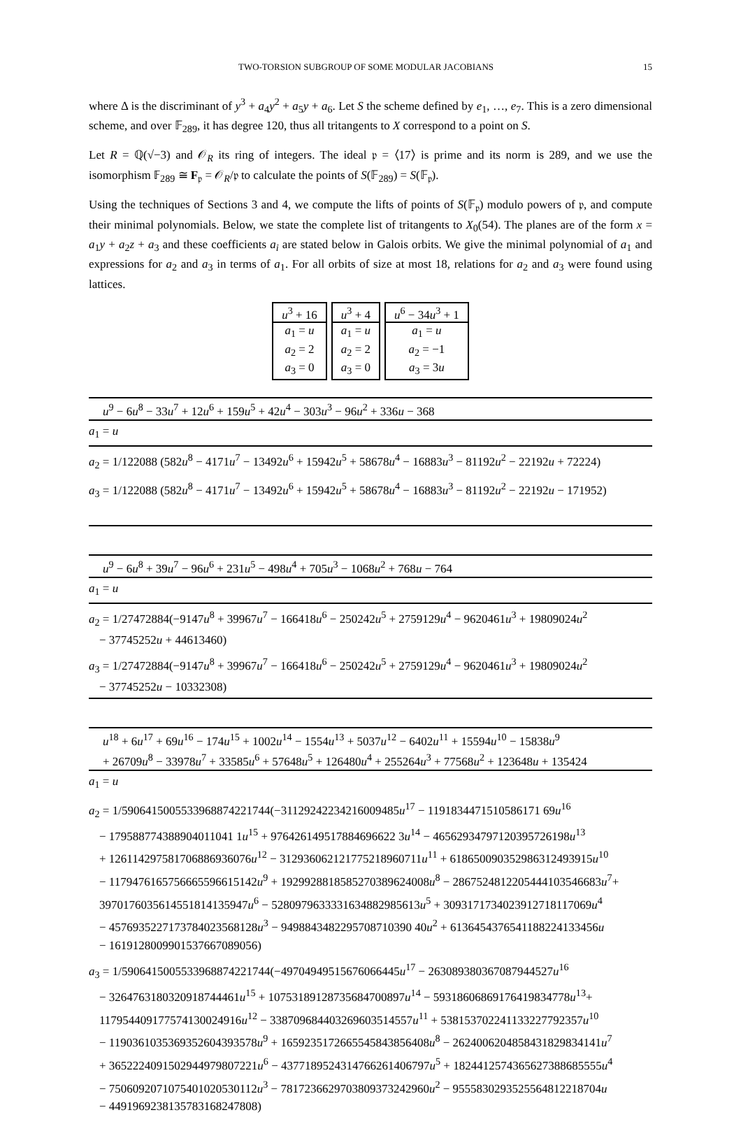TWO-TORSION SUBGROUP OF SOME MODULAR JACOBIANS 15
where Δ is the discriminant of y<sup>3</sup> + a<sub>4</sub>y<sup>2</sup> + a<sub>5</sub>y + a<sub>6</sub>. Let S the scheme defined by e<sub>1</sub>, …, e<sub>7</sub>. This is a zero dimensional scheme, and over 𝔽<sub>289</sub>, it has degree 120, thus all tritangents to X correspond to a point on S.
Let R = ℚ(√−3) and 𝒪<sub>R</sub> its ring of integers. The ideal 𝔭 = ⟨17⟩ is prime and its norm is 289, and we use the isomorphism 𝔽<sub>289</sub> ≅ F<sub>𝔭</sub> = 𝒪<sub>R</sub>/𝔭 to calculate the points of S(𝔽<sub>289</sub>) = S(𝔽<sub>𝔭</sub>).
Using the techniques of Sections 3 and 4, we compute the lifts of points of S(𝔽<sub>𝔭</sub>) modulo powers of 𝔭, and compute their minimal polynomials. Below, we state the complete list of tritangents to X<sub>0</sub>(54). The planes are of the form x = a<sub>1</sub>y + a<sub>2</sub>z + a<sub>3</sub> and these coefficients a<sub>i</sub> are stated below in Galois orbits. We give the minimal polynomial of a<sub>1</sub> and expressions for a<sub>2</sub> and a<sub>3</sub> in terms of a<sub>1</sub>. For all orbits of size at most 18, relations for a<sub>2</sub> and a<sub>3</sub> were found using lattices.
| u<sup>3</sup> + 16 |
| a<sub>1</sub> = u |
| a<sub>2</sub> = 2 |
| a<sub>3</sub> = 0 |
| u<sup>3</sup> + 4 |
| a<sub>1</sub> = u |
| a<sub>2</sub> = 2 |
| a<sub>3</sub> = 0 |
| u<sup>6</sup> − 34 u<sup>3</sup> + 1 |
| a<sub>1</sub> = u |
| a<sub>2</sub> = −1 |
| a<sub>3</sub> = 3 u |
| u<sup>9</sup> − 6 u<sup>8</sup> − 33 u<sup>7</sup> + 12 u<sup>6</sup> + 159 u<sup>5</sup> + 42 u<sup>4</sup> − 303 u<sup>3</sup> − 96 u<sup>2</sup> + 336 u − 368 |
| --- |
| a<sub>1</sub> = u |
| a<sub>2</sub> = 1/122088 (582 u<sup>8</sup> − 4171 u<sup>7</sup> − 13492 u<sup>6</sup> + 15942 u<sup>5</sup> + 58678 u<sup>4</sup> − 16883 u<sup>3</sup> − 81192 u<sup>2</sup> − 22192 u + 72224) |
| a<sub>3</sub> = 1/122088 (582 u<sup>8</sup> − 4171 u<sup>7</sup> − 13492 u<sup>6</sup> + 15942 u<sup>5</sup> + 58678 u<sup>4</sup> − 16883 u<sup>3</sup> − 81192 u<sup>2</sup> − 22192 u − 171952) |
| u<sup>9</sup> − 6 u<sup>8</sup> + 39 u<sup>7</sup> − 96 u<sup>6</sup> + 231 u<sup>5</sup> − 498 u<sup>4</sup> + 705 u<sup>3</sup> − 1068 u<sup>2</sup> + 768 u − 764 |
| --- |
| a<sub>1</sub> = u |
| a<sub>2</sub> = 1/27472884(−9147 u<sup>8</sup> + 39967 u<sup>7</sup> − 166418 u<sup>6</sup> − 250242 u<sup>5</sup> + 2759129 u<sup>4</sup> − 9620461 u<sup>3</sup> + 19809024 u<sup>2</sup> − 37745252 u + 44613460) |
| a<sub>3</sub> = 1/27472884(−9147 u<sup>8</sup> + 39967 u<sup>7</sup> − 166418 u<sup>6</sup> − 250242 u<sup>5</sup> + 2759129 u<sup>4</sup> − 9620461 u<sup>3</sup> + 19809024 u<sup>2</sup> − 37745252 u − 10332308) |
| u<sup>18</sup> + 6 u<sup>17</sup> + 69 u<sup>16</sup> − 174 u<sup>15</sup> + 1002 u<sup>14</sup> − 1554 u<sup>13</sup> + 5037 u<sup>12</sup> − 6402 u<sup>11</sup> + 15594 u<sup>10</sup> − 15838 u<sup>9</sup> + 26709 u<sup>8</sup> − 33978 u<sup>7</sup> + 33585 u<sup>6</sup> + 57648 u<sup>5</sup> + 126480 u<sup>4</sup> + 255264 u<sup>3</sup> + 77568 u<sup>2</sup> + 123648 u + 135424 |
| --- |
| a<sub>1</sub> = u |
| a<sub>2</sub> = 1/5906415005533968874221744(−31129242234216009485 u<sup>17</sup> − 1191834471510586171 69 u<sup>16</sup> − 179588774388904011041 1 u<sup>15</sup> + 976426149517884696622 3 u<sup>14</sup> − 46562934797120395726198 u<sup>13</sup> + 126114297581706886936076 u<sup>12</sup> − 312936062121775218960711 u<sup>11</sup> + 618650090352986312493915 u<sup>10</sup> − 1179476165756665596615142 u<sup>9</sup> + 1929928818585270389624008 u<sup>8</sup> − 2867524812205444103546683 u<sup>7</sup>+ 3970176035614551814135947 u<sup>6</sup> − 5280979633331634882985613 u<sup>5</sup> + 3093171734023912718117069 u<sup>4</sup> − 4576935227173784023568128 u<sup>3</sup> − 9498843482295708710390 40 u<sup>2</sup> + 6136454376541188224133456 u − 1619128009901537667089056) |
| a<sub>3</sub> = 1/5906415005533968874221744(−49704949515676066445 u<sup>17</sup> − 263089380367087944527 u<sup>16</sup> − 3264763180320918744461 u<sup>15</sup> + 10753189128735684700897 u<sup>14</sup> − 59318606869176419834778 u<sup>13</sup>+ 117954409177574130024916 u<sup>12</sup> − 338709684403269603514557 u<sup>11</sup> + 538153702241133227792357 u<sup>10</sup> − 1190361035369352604393578 u<sup>9</sup> + 1659235172665545843856408 u<sup>8</sup> − 2624006204858431829834141 u<sup>7</sup> + 3652224091502944979807221 u<sup>6</sup> − 4377189524314766261406797 u<sup>5</sup> + 1824412574365627388685555 u<sup>4</sup> − 7506092071075401020530112 u<sup>3</sup> − 7817236629703809373242960 u<sup>2</sup> − 9555830293525564812218704 u − 4491969238135783168247808) |